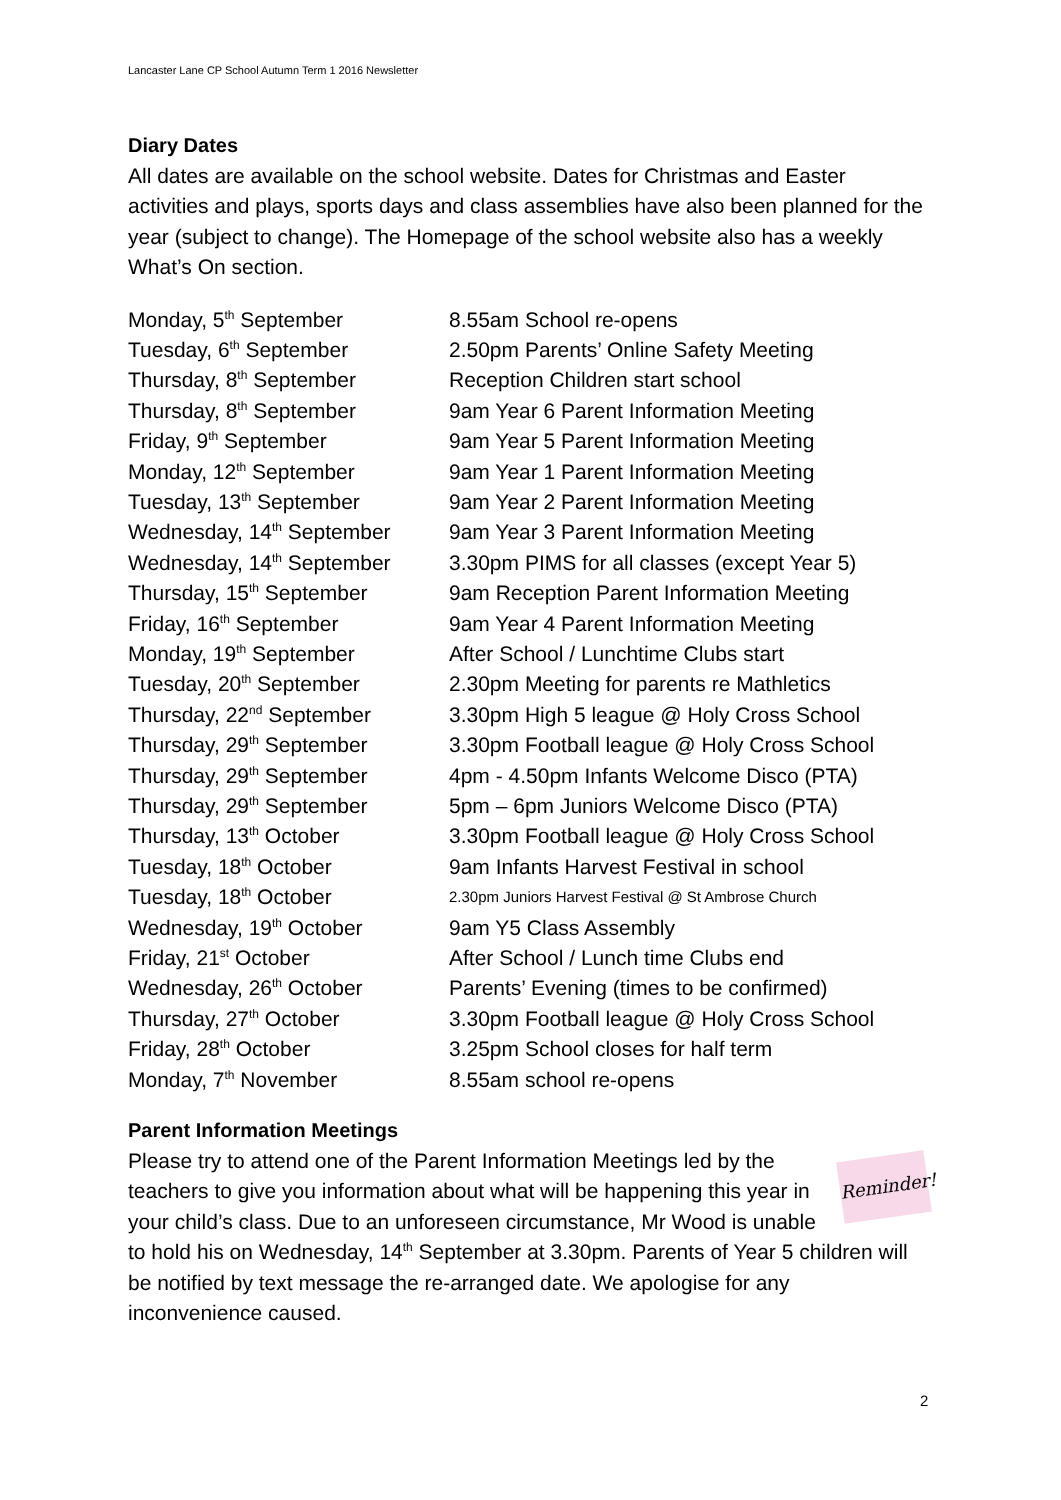Lancaster Lane CP School Autumn Term 1 2016 Newsletter
Diary Dates
All dates are available on the school website. Dates for Christmas and Easter activities and plays, sports days and class assemblies have also been planned for the year (subject to change). The Homepage of the school website also has a weekly What’s On section.
| Monday, 5<sup>th</sup> September | 8.55am School re-opens |
| Tuesday, 6<sup>th</sup> September | 2.50pm Parents’ Online Safety Meeting |
| Thursday, 8<sup>th</sup> September | Reception Children start school |
| Thursday, 8<sup>th</sup> September | 9am Year 6 Parent Information Meeting |
| Friday, 9<sup>th</sup> September | 9am Year 5 Parent Information Meeting |
| Monday, 12<sup>th</sup> September | 9am Year 1 Parent Information Meeting |
| Tuesday, 13<sup>th</sup> September | 9am Year 2 Parent Information Meeting |
| Wednesday, 14<sup>th</sup> September | 9am Year 3 Parent Information Meeting |
| Wednesday, 14<sup>th</sup> September | 3.30pm PIMS for all classes (except Year 5) |
| Thursday, 15<sup>th</sup> September | 9am Reception Parent Information Meeting |
| Friday, 16<sup>th</sup> September | 9am Year 4 Parent Information Meeting |
| Monday, 19<sup>th</sup> September | After School / Lunchtime Clubs start |
| Tuesday, 20<sup>th</sup> September | 2.30pm Meeting for parents re Mathletics |
| Thursday, 22<sup>nd</sup> September | 3.30pm High 5 league @ Holy Cross School |
| Thursday, 29<sup>th</sup> September | 3.30pm Football league @ Holy Cross School |
| Thursday, 29<sup>th</sup> September | 4pm - 4.50pm Infants Welcome Disco (PTA) |
| Thursday, 29<sup>th</sup> September | 5pm – 6pm Juniors Welcome Disco (PTA) |
| Thursday, 13<sup>th</sup> October | 3.30pm Football league @ Holy Cross School |
| Tuesday, 18<sup>th</sup> October | 9am Infants Harvest Festival in school |
| Tuesday, 18<sup>th</sup> October | 2.30pm Juniors Harvest Festival @ St Ambrose Church |
| Wednesday, 19<sup>th</sup> October | 9am Y5 Class Assembly |
| Friday, 21<sup>st</sup> October | After School / Lunch time Clubs end |
| Wednesday, 26<sup>th</sup> October | Parents’ Evening (times to be confirmed) |
| Thursday, 27<sup>th</sup> October | 3.30pm Football league @ Holy Cross School |
| Friday, 28<sup>th</sup> October | 3.25pm School closes for half term |
| Monday, 7<sup>th</sup> November | 8.55am school re-opens |
Parent Information Meetings
Reminder!
Please try to attend one of the Parent Information Meetings led by the teachers to give you information about what will be happening this year in your child’s class. Due to an unforeseen circumstance, Mr Wood is unable to hold his on Wednesday, 14<sup>th</sup> September at 3.30pm. Parents of Year 5 children will be notified by text message the re-arranged date. We apologise for any inconvenience caused.
2